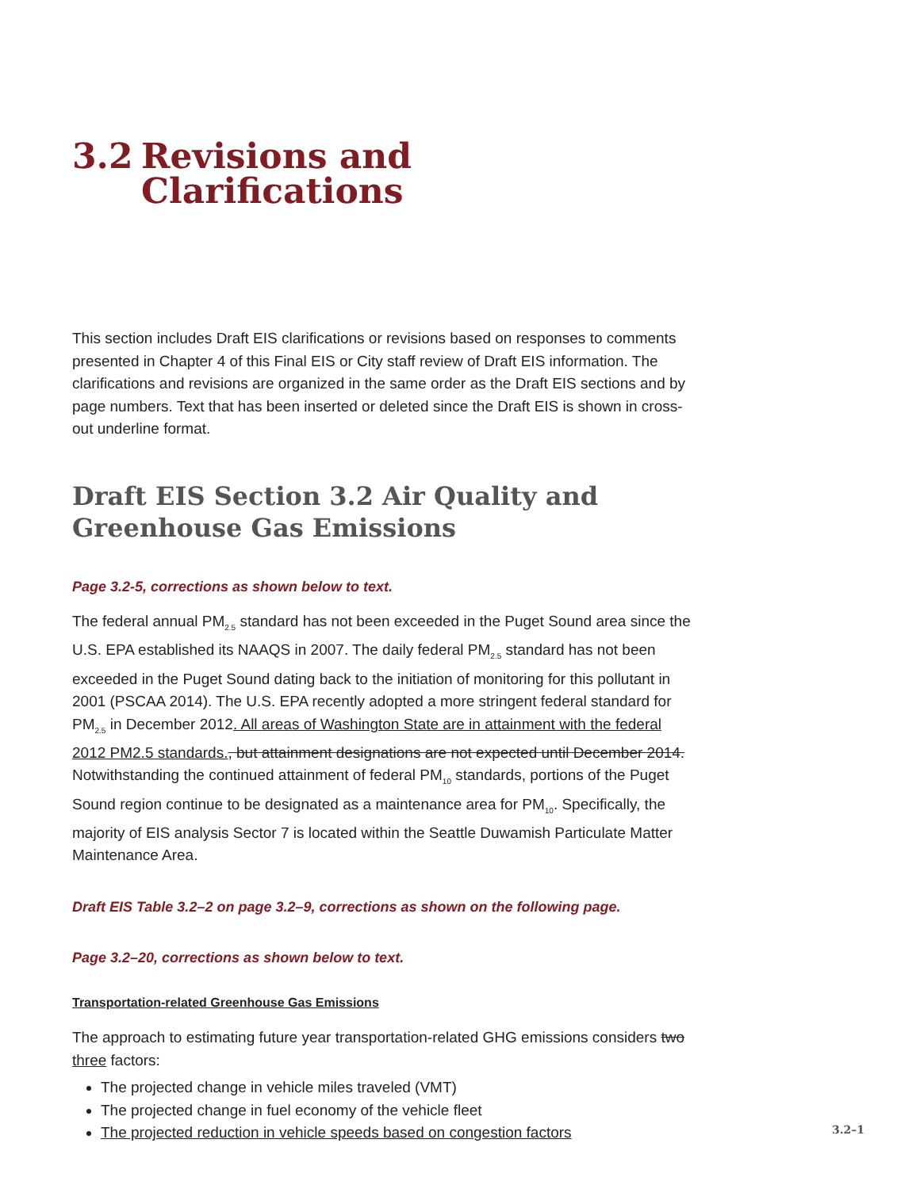3.2 Revisions and
Clarifications
This section includes Draft EIS clarifications or revisions based on responses to comments presented in Chapter 4 of this Final EIS or City staff review of Draft EIS information. The clarifications and revisions are organized in the same order as the Draft EIS sections and by page numbers. Text that has been inserted or deleted since the Draft EIS is shown in cross-out underline format.
Draft EIS Section 3.2 Air Quality and Greenhouse Gas Emissions
Page 3.2-5, corrections as shown below to text.
The federal annual PM<sub>2.5</sub> standard has not been exceeded in the Puget Sound area since the U.S. EPA established its NAAQS in 2007. The daily federal PM<sub>2.5</sub> standard has not been exceeded in the Puget Sound dating back to the initiation of monitoring for this pollutant in 2001 (PSCAA 2014). The U.S. EPA recently adopted a more stringent federal standard for PM<sub>2.5</sub> in December 2012. All areas of Washington State are in attainment with the federal 2012 PM2.5 standards., but attainment designations are not expected until December 2014. Notwithstanding the continued attainment of federal PM<sub>10</sub> standards, portions of the Puget Sound region continue to be designated as a maintenance area for PM<sub>10</sub>. Specifically, the majority of EIS analysis Sector 7 is located within the Seattle Duwamish Particulate Matter Maintenance Area.
Draft EIS Table 3.2–2 on page 3.2–9, corrections as shown on the following page.
Page 3.2–20, corrections as shown below to text.
Transportation-related Greenhouse Gas Emissions
The approach to estimating future year transportation-related GHG emissions considers two three factors:
The projected change in vehicle miles traveled (VMT)
The projected change in fuel economy of the vehicle fleet
The projected reduction in vehicle speeds based on congestion factors
3.2–1